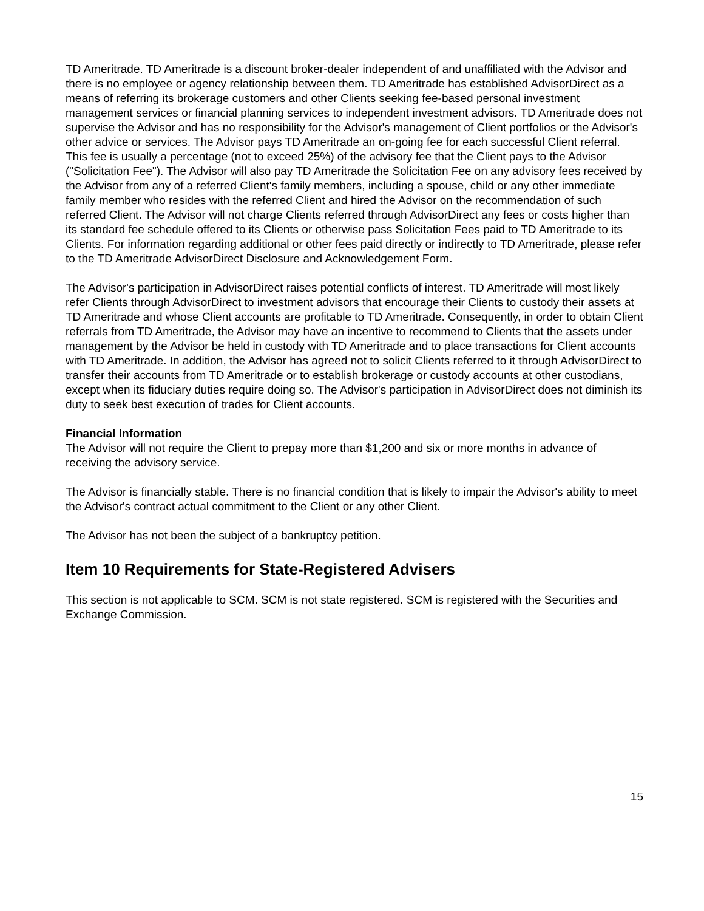TD Ameritrade. TD Ameritrade is a discount broker-dealer independent of and unaffiliated with the Advisor and there is no employee or agency relationship between them. TD Ameritrade has established AdvisorDirect as a means of referring its brokerage customers and other Clients seeking fee-based personal investment management services or financial planning services to independent investment advisors. TD Ameritrade does not supervise the Advisor and has no responsibility for the Advisor's management of Client portfolios or the Advisor's other advice or services. The Advisor pays TD Ameritrade an on-going fee for each successful Client referral. This fee is usually a percentage (not to exceed 25%) of the advisory fee that the Client pays to the Advisor ("Solicitation Fee"). The Advisor will also pay TD Ameritrade the Solicitation Fee on any advisory fees received by the Advisor from any of a referred Client's family members, including a spouse, child or any other immediate family member who resides with the referred Client and hired the Advisor on the recommendation of such referred Client. The Advisor will not charge Clients referred through AdvisorDirect any fees or costs higher than its standard fee schedule offered to its Clients or otherwise pass Solicitation Fees paid to TD Ameritrade to its Clients. For information regarding additional or other fees paid directly or indirectly to TD Ameritrade, please refer to the TD Ameritrade AdvisorDirect Disclosure and Acknowledgement Form.
The Advisor's participation in AdvisorDirect raises potential conflicts of interest. TD Ameritrade will most likely refer Clients through AdvisorDirect to investment advisors that encourage their Clients to custody their assets at TD Ameritrade and whose Client accounts are profitable to TD Ameritrade. Consequently, in order to obtain Client referrals from TD Ameritrade, the Advisor may have an incentive to recommend to Clients that the assets under management by the Advisor be held in custody with TD Ameritrade and to place transactions for Client accounts with TD Ameritrade. In addition, the Advisor has agreed not to solicit Clients referred to it through AdvisorDirect to transfer their accounts from TD Ameritrade or to establish brokerage or custody accounts at other custodians, except when its fiduciary duties require doing so. The Advisor's participation in AdvisorDirect does not diminish its duty to seek best execution of trades for Client accounts.
Financial Information
The Advisor will not require the Client to prepay more than $1,200 and six or more months in advance of receiving the advisory service.
The Advisor is financially stable. There is no financial condition that is likely to impair the Advisor's ability to meet the Advisor's contract actual commitment to the Client or any other Client.
The Advisor has not been the subject of a bankruptcy petition.
Item 10 Requirements for State-Registered Advisers
This section is not applicable to SCM. SCM is not state registered. SCM is registered with the Securities and Exchange Commission.
15